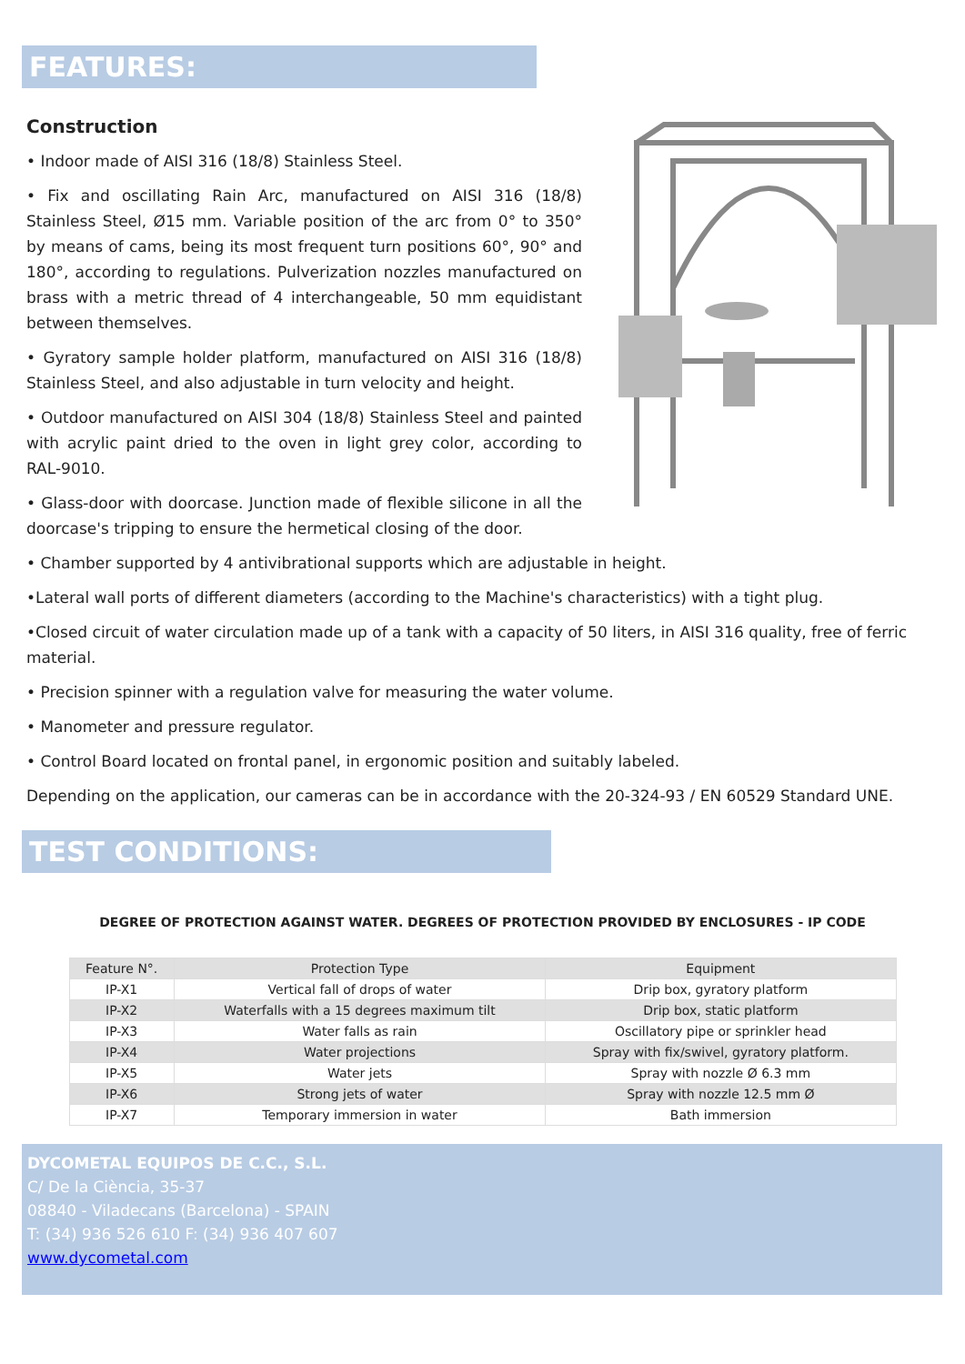FEATURES:
Construction
• Indoor made of AISI 316 (18/8) Stainless Steel.
• Fix and oscillating Rain Arc, manufactured on AISI 316 (18/8) Stainless Steel, Ø15 mm. Variable position of the arc from 0° to 350° by means of cams, being its most frequent turn positions 60°, 90° and 180°, according to regulations. Pulverization nozzles manufactured on brass with a metric thread of 4 interchangeable, 50 mm equidistant between themselves.
• Gyratory sample holder platform, manufactured on AISI 316 (18/8) Stainless Steel, and also adjustable in turn velocity and height.
• Outdoor manufactured on AISI 304 (18/8) Stainless Steel and painted with acrylic paint dried to the oven in light grey color, according to RAL-9010.
• Glass-door with doorcase. Junction made of flexible silicone in all the doorcase's tripping to ensure the hermetical closing of the door.
• Chamber supported by 4 antivibrational supports which are adjustable in height.
•Lateral wall ports of different diameters (according to the Machine's characteristics) with a tight plug.
•Closed circuit of water circulation made up of a tank with a capacity of 50 liters, in AISI 316 quality, free of ferric material.
• Precision spinner with a regulation valve for measuring the water volume.
• Manometer and pressure regulator.
• Control Board located on frontal panel, in ergonomic position and suitably labeled.
Depending on the application, our cameras can be in accordance with the 20-324-93 / EN 60529 Standard UNE.
TEST CONDITIONS:
DEGREE OF PROTECTION AGAINST WATER. DEGREES OF PROTECTION PROVIDED BY ENCLOSURES - IP CODE
| Feature N°. | Protection Type | Equipment |
| --- | --- | --- |
| IP-X1 | Vertical fall of drops of water | Drip box, gyratory platform |
| IP-X2 | Waterfalls with a 15 degrees maximum tilt | Drip box, static platform |
| IP-X3 | Water falls as rain | Oscillatory pipe or sprinkler head |
| IP-X4 | Water projections | Spray with fix/swivel, gyratory platform. |
| IP-X5 | Water jets | Spray with nozzle Ø 6.3 mm |
| IP-X6 | Strong jets of water | Spray with nozzle 12.5 mm Ø |
| IP-X7 | Temporary immersion in water | Bath immersion |
DYCOMETAL EQUIPOS DE C.C., S.L.
C/ De la Ciència, 35-37
08840 - Viladecans (Barcelona) - SPAIN
T: (34) 936 526 610 F: (34) 936 407 607
www.dycometal.com